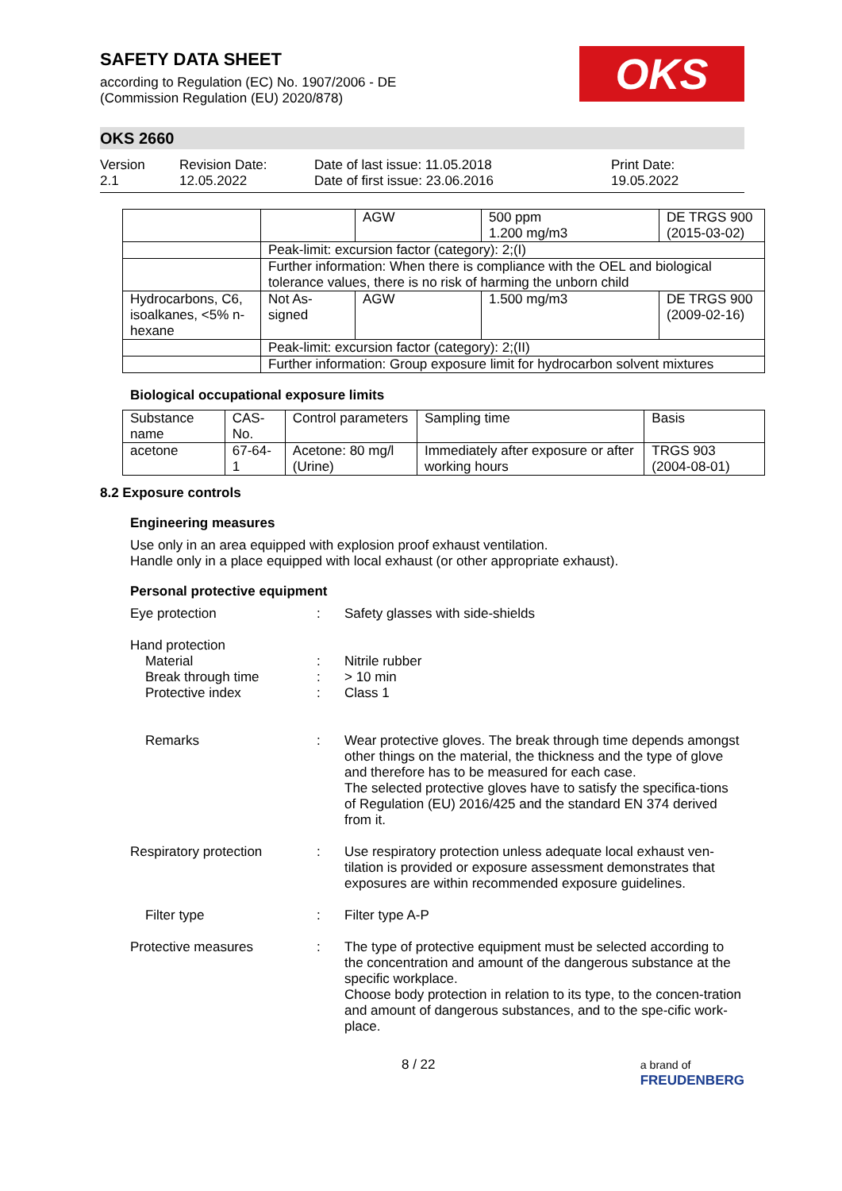SAFETY DATA SHEET
according to Regulation (EC) No. 1907/2006 - DE
(Commission Regulation (EU) 2020/878)
OKS
OKS 2660
Version
2.1
Revision Date:
12.05.2022
Date of last issue: 11.05.2018
Date of first issue: 23.06.2016
Print Date:
19.05.2022
| | | AGW | 500 ppm 1.200 mg/m3 | DE TRGS 900 (2015-03-02) |
| | Peak-limit: excursion factor (category): 2;(I) | | | |
| | Further information: When there is compliance with the OEL and biological tolerance values, there is no risk of harming the unborn child | | | |
| Hydrocarbons, C6, isoalkanes, <5% n-hexane | Not As-signed | AGW | 1.500 mg/m3 | DE TRGS 900 (2009-02-16) |
| | Peak-limit: excursion factor (category): 2;(II) | | | |
| | Further information: Group exposure limit for hydrocarbon solvent mixtures | | | |
Biological occupational exposure limits
| Substance name | CAS-No. | Control parameters | Sampling time | Basis |
| acetone | 67-64-1 | Acetone: 80 mg/l (Urine) | Immediately after exposure or after working hours | TRGS 903 (2004-08-01) |
8.2 Exposure controls
Engineering measures
Use only in an area equipped with explosion proof exhaust ventilation.
Handle only in a place equipped with local exhaust (or other appropriate exhaust).
Personal protective equipment
Eye protection : Safety glasses with side-shields
Hand protection
Material
Break through time
Protective index
:
:
:
Nitrile rubber
> 10 min
Class 1
Remarks : Wear protective gloves. The break through time depends amongst other things on the material, the thickness and the type of glove and therefore has to be measured for each case.
The selected protective gloves have to satisfy the specifica-tions of Regulation (EU) 2016/425 and the standard EN 374 derived from it.
Respiratory protection : Use respiratory protection unless adequate local exhaust ven-tilation is provided or exposure assessment demonstrates that exposures are within recommended exposure guidelines.
Filter type : Filter type A-P
Protective measures : The type of protective equipment must be selected according to the concentration and amount of the dangerous substance at the specific workplace.
Choose body protection in relation to its type, to the concen-tration and amount of dangerous substances, and to the spe-cific work-place.
8 / 22 a brand of
FREUDENBERG